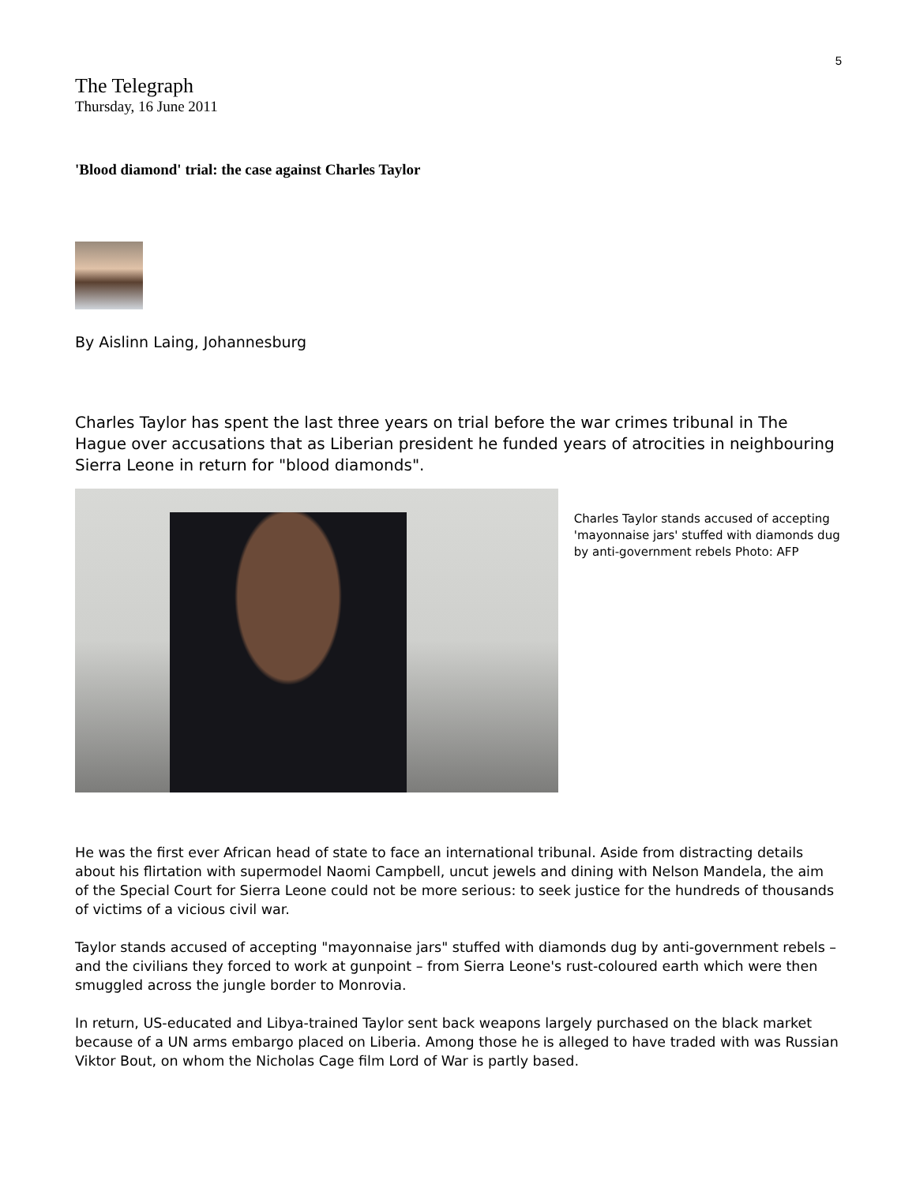5
The Telegraph
Thursday, 16 June 2011
'Blood diamond' trial: the case against Charles Taylor
By Aislinn Laing, Johannesburg
Charles Taylor has spent the last three years on trial before the war crimes tribunal in The Hague over accusations that as Liberian president he funded years of atrocities in neighbouring Sierra Leone in return for "blood diamonds".
Charles Taylor stands accused of accepting 'mayonnaise jars' stuffed with diamonds dug by anti-government rebels Photo: AFP
He was the first ever African head of state to face an international tribunal. Aside from distracting details about his flirtation with supermodel Naomi Campbell, uncut jewels and dining with Nelson Mandela, the aim of the Special Court for Sierra Leone could not be more serious: to seek justice for the hundreds of thousands of victims of a vicious civil war.
Taylor stands accused of accepting "mayonnaise jars" stuffed with diamonds dug by anti-government rebels – and the civilians they forced to work at gunpoint – from Sierra Leone's rust-coloured earth which were then smuggled across the jungle border to Monrovia.
In return, US-educated and Libya-trained Taylor sent back weapons largely purchased on the black market because of a UN arms embargo placed on Liberia. Among those he is alleged to have traded with was Russian Viktor Bout, on whom the Nicholas Cage film Lord of War is partly based.